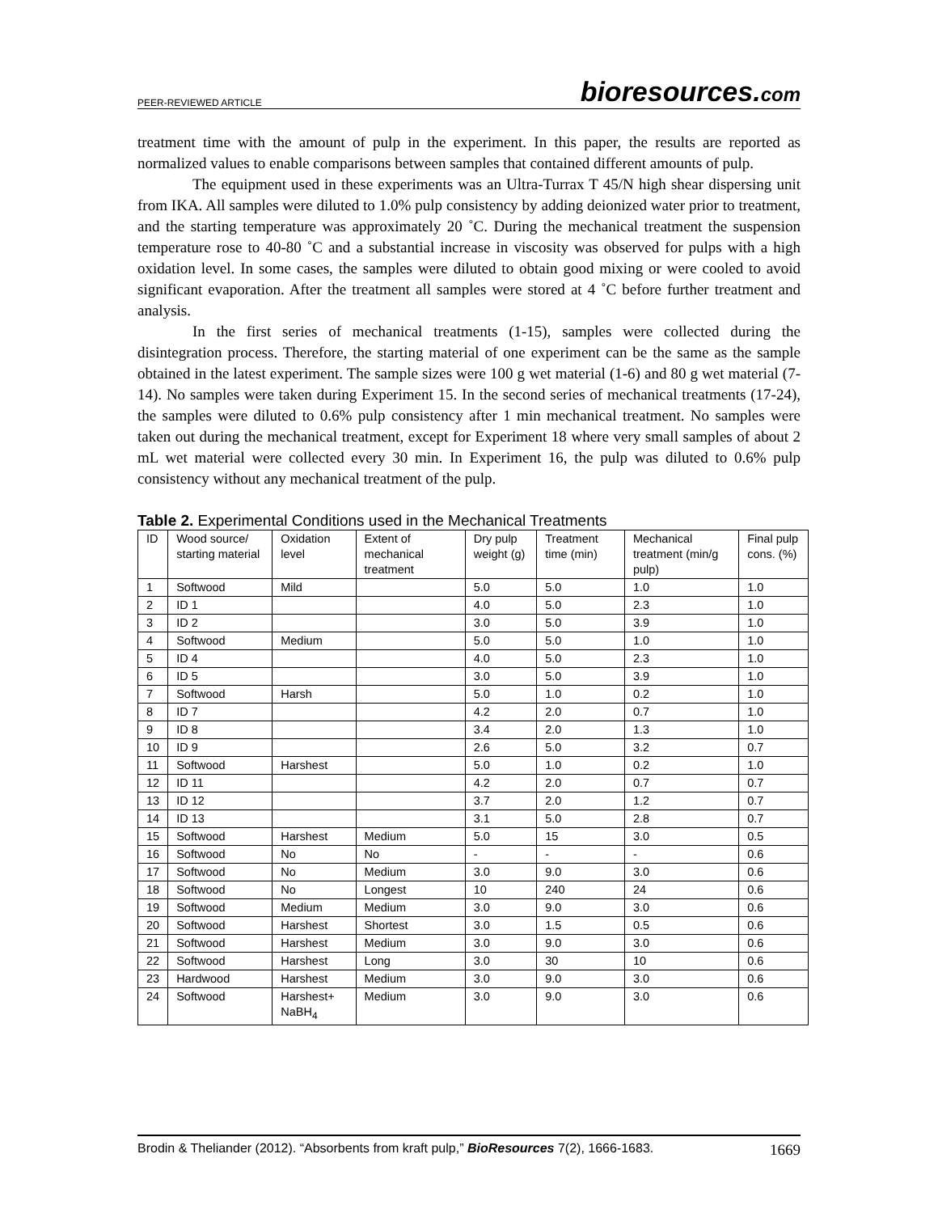PEER-REVIEWED ARTICLE bioresources.com
treatment time with the amount of pulp in the experiment. In this paper, the results are reported as normalized values to enable comparisons between samples that contained different amounts of pulp.
The equipment used in these experiments was an Ultra-Turrax T 45/N high shear dispersing unit from IKA. All samples were diluted to 1.0% pulp consistency by adding deionized water prior to treatment, and the starting temperature was approximately 20 ˚C. During the mechanical treatment the suspension temperature rose to 40-80 ˚C and a substantial increase in viscosity was observed for pulps with a high oxidation level. In some cases, the samples were diluted to obtain good mixing or were cooled to avoid significant evaporation. After the treatment all samples were stored at 4 ˚C before further treatment and analysis.
In the first series of mechanical treatments (1-15), samples were collected during the disintegration process. Therefore, the starting material of one experiment can be the same as the sample obtained in the latest experiment. The sample sizes were 100 g wet material (1-6) and 80 g wet material (7-14). No samples were taken during Experiment 15. In the second series of mechanical treatments (17-24), the samples were diluted to 0.6% pulp consistency after 1 min mechanical treatment. No samples were taken out during the mechanical treatment, except for Experiment 18 where very small samples of about 2 mL wet material were collected every 30 min. In Experiment 16, the pulp was diluted to 0.6% pulp consistency without any mechanical treatment of the pulp.
Table 2. Experimental Conditions used in the Mechanical Treatments
| ID | Wood source/ starting material | Oxidation level | Extent of mechanical treatment | Dry pulp weight (g) | Treatment time (min) | Mechanical treatment (min/g pulp) | Final pulp cons. (%) |
| --- | --- | --- | --- | --- | --- | --- | --- |
| 1 | Softwood | Mild | | 5.0 | 5.0 | 1.0 | 1.0 |
| 2 | ID 1 | | | 4.0 | 5.0 | 2.3 | 1.0 |
| 3 | ID 2 | | | 3.0 | 5.0 | 3.9 | 1.0 |
| 4 | Softwood | Medium | | 5.0 | 5.0 | 1.0 | 1.0 |
| 5 | ID 4 | | | 4.0 | 5.0 | 2.3 | 1.0 |
| 6 | ID 5 | | | 3.0 | 5.0 | 3.9 | 1.0 |
| 7 | Softwood | Harsh | | 5.0 | 1.0 | 0.2 | 1.0 |
| 8 | ID 7 | | | 4.2 | 2.0 | 0.7 | 1.0 |
| 9 | ID 8 | | | 3.4 | 2.0 | 1.3 | 1.0 |
| 10 | ID 9 | | | 2.6 | 5.0 | 3.2 | 0.7 |
| 11 | Softwood | Harshest | | 5.0 | 1.0 | 0.2 | 1.0 |
| 12 | ID 11 | | | 4.2 | 2.0 | 0.7 | 0.7 |
| 13 | ID 12 | | | 3.7 | 2.0 | 1.2 | 0.7 |
| 14 | ID 13 | | | 3.1 | 5.0 | 2.8 | 0.7 |
| 15 | Softwood | Harshest | Medium | 5.0 | 15 | 3.0 | 0.5 |
| 16 | Softwood | No | No | - | - | - | 0.6 |
| 17 | Softwood | No | Medium | 3.0 | 9.0 | 3.0 | 0.6 |
| 18 | Softwood | No | Longest | 10 | 240 | 24 | 0.6 |
| 19 | Softwood | Medium | Medium | 3.0 | 9.0 | 3.0 | 0.6 |
| 20 | Softwood | Harshest | Shortest | 3.0 | 1.5 | 0.5 | 0.6 |
| 21 | Softwood | Harshest | Medium | 3.0 | 9.0 | 3.0 | 0.6 |
| 22 | Softwood | Harshest | Long | 3.0 | 30 | 10 | 0.6 |
| 23 | Hardwood | Harshest | Medium | 3.0 | 9.0 | 3.0 | 0.6 |
| 24 | Softwood | Harshest+ NaBH<sub>4</sub> | Medium | 3.0 | 9.0 | 3.0 | 0.6 |
Brodin & Theliander (2012). “Absorbents from kraft pulp,” BioResources 7(2), 1666-1683. 1669